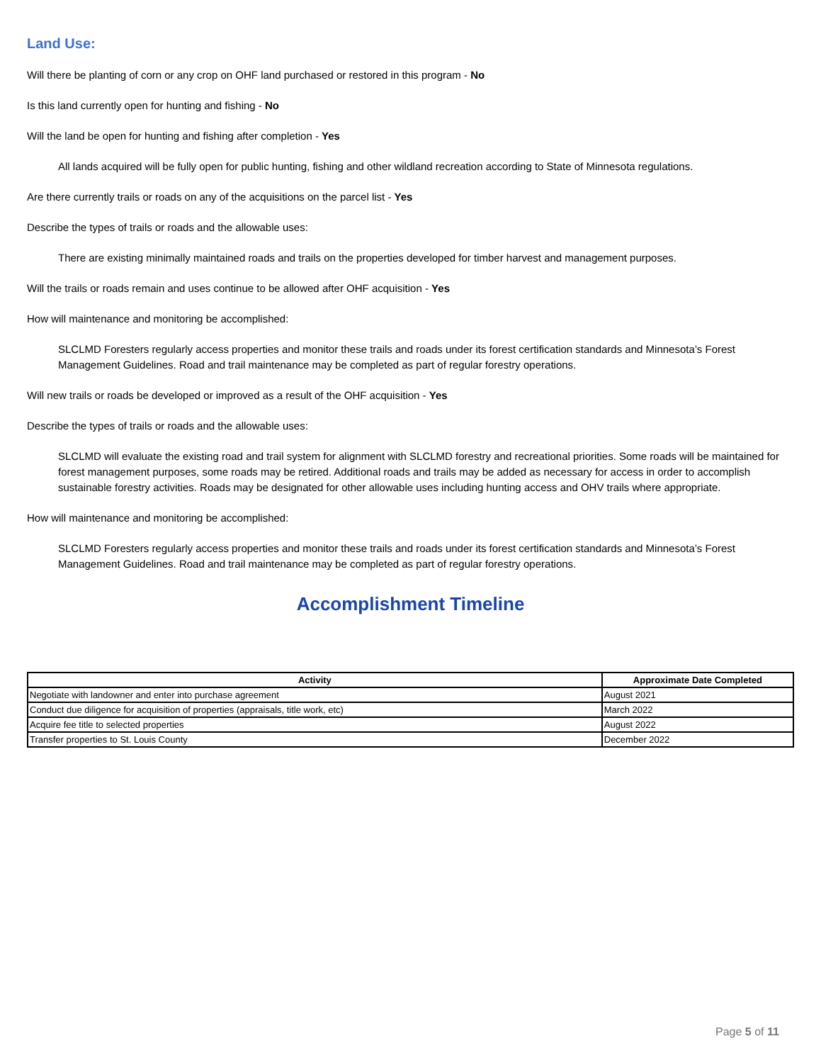Land Use:
Will there be planting of corn or any crop on OHF land purchased or restored in this program - No
Is this land currently open for hunting and fishing - No
Will the land be open for hunting and fishing after completion - Yes
All lands acquired will be fully open for public hunting, fishing and other wildland recreation according to State of Minnesota regulations.
Are there currently trails or roads on any of the acquisitions on the parcel list - Yes
Describe the types of trails or roads and the allowable uses:
There are existing minimally maintained roads and trails on the properties developed for timber harvest and management purposes.
Will the trails or roads remain and uses continue to be allowed after OHF acquisition - Yes
How will maintenance and monitoring be accomplished:
SLCLMD Foresters regularly access properties and monitor these trails and roads under its forest certification standards and Minnesota’s Forest Management Guidelines. Road and trail maintenance may be completed as part of regular forestry operations.
Will new trails or roads be developed or improved as a result of the OHF acquisition - Yes
Describe the types of trails or roads and the allowable uses:
SLCLMD will evaluate the existing road and trail system for alignment with SLCLMD forestry and recreational priorities. Some roads will be maintained for forest management purposes, some roads may be retired. Additional roads and trails may be added as necessary for access in order to accomplish sustainable forestry activities. Roads may be designated for other allowable uses including hunting access and OHV trails where appropriate.
How will maintenance and monitoring be accomplished:
SLCLMD Foresters regularly access properties and monitor these trails and roads under its forest certification standards and Minnesota’s Forest Management Guidelines. Road and trail maintenance may be completed as part of regular forestry operations.
Accomplishment Timeline
| Activity | Approximate Date Completed |
| --- | --- |
| Negotiate with landowner and enter into purchase agreement | August 2021 |
| Conduct due diligence for acquisition of properties (appraisals, title work, etc) | March 2022 |
| Acquire fee title to selected properties | August 2022 |
| Transfer properties to St. Louis County | December 2022 |
Page 5 of 11